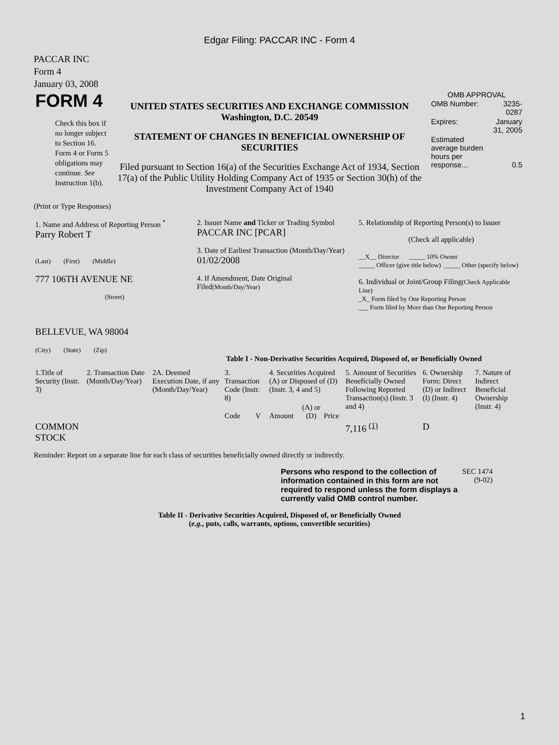Edgar Filing: PACCAR INC - Form 4
PACCAR INC
Form 4
January 03, 2008
| FORM 4 Check this box if no longer subject to Section 16. Form 4 or Form 5 obligations may continue. See Instruction 1(b). | UNITED STATES SECURITIES AND EXCHANGE COMMISSION Washington, D.C. 20549 STATEMENT OF CHANGES IN BENEFICIAL OWNERSHIP OF SECURITIES Filed pursuant to Section 16(a) of the Securities Exchange Act of 1934, Section 17(a) of the Public Utility Holding Company Act of 1935 or Section 30(h) of the Investment Company Act of 1940 | OMB APPROVAL / OMB Number: / 3235-0287 / / Expires: / January 31, 2005 / / Estimated average burden hours per response... / 0.5 / |
(Print or Type Responses)
| 1. Name and Address of Reporting Person <sup>*</sup> Parry Robert T (Last) (First) (Middle) 777 106TH AVENUE NE (Street) BELLEVUE, WA 98004 (City) (State) (Zip) | 2. Issuer Name and Ticker or Trading Symbol PACCAR INC [PCAR] 3. Date of Earliest Transaction (Month/Day/Year) 01/02/2008 4. If Amendment, Date Original Filed (Month/Day/Year) | 5. Relationship of Reporting Person(s) to Issuer (Check all applicable) __X__ Director _____ 10% Owner _____ Officer (give title below) _____ Other (specify below) 6. Individual or Joint/Group Filing (Check Applicable Line) _X_ Form filed by One Reporting Person ___ Form filed by More than One Reporting Person |
Table I - Non-Derivative Securities Acquired, Disposed of, or Beneficially Owned
| 1.Title of Security (Instr. 3) | 2. Transaction Date (Month/Day/Year) | 2A. Deemed Execution Date, if any (Month/Day/Year) | 3. Transaction Code (Instr. 8) | | 4. Securities Acquired (A) or Disposed of (D) (Instr. 3, 4 and 5) | | | 5. Amount of Securities Beneficially Owned Following Reported Transaction(s) (Instr. 3 and 4) | 6. Ownership Form: Direct (D) or Indirect (I) (Instr. 4) | 7. Nature of Indirect Beneficial Ownership (Instr. 4) |
| --- | --- | --- | --- | --- | --- | --- | --- | --- | --- | --- |
| | | | Code | V | Amount | (A) or (D) | Price | | | |
| COMMON STOCK | | | | | | | | 7,116 <sup>(1)</sup> | D | |
Reminder: Report on a separate line for each class of securities beneficially owned directly or indirectly.
| Persons who respond to the collection of information contained in this form are not required to respond unless the form displays a currently valid OMB control number. | SEC 1474 (9-02) |
Table II - Derivative Securities Acquired, Disposed of, or Beneficially Owned
(e.g., puts, calls, warrants, options, convertible securities)
1